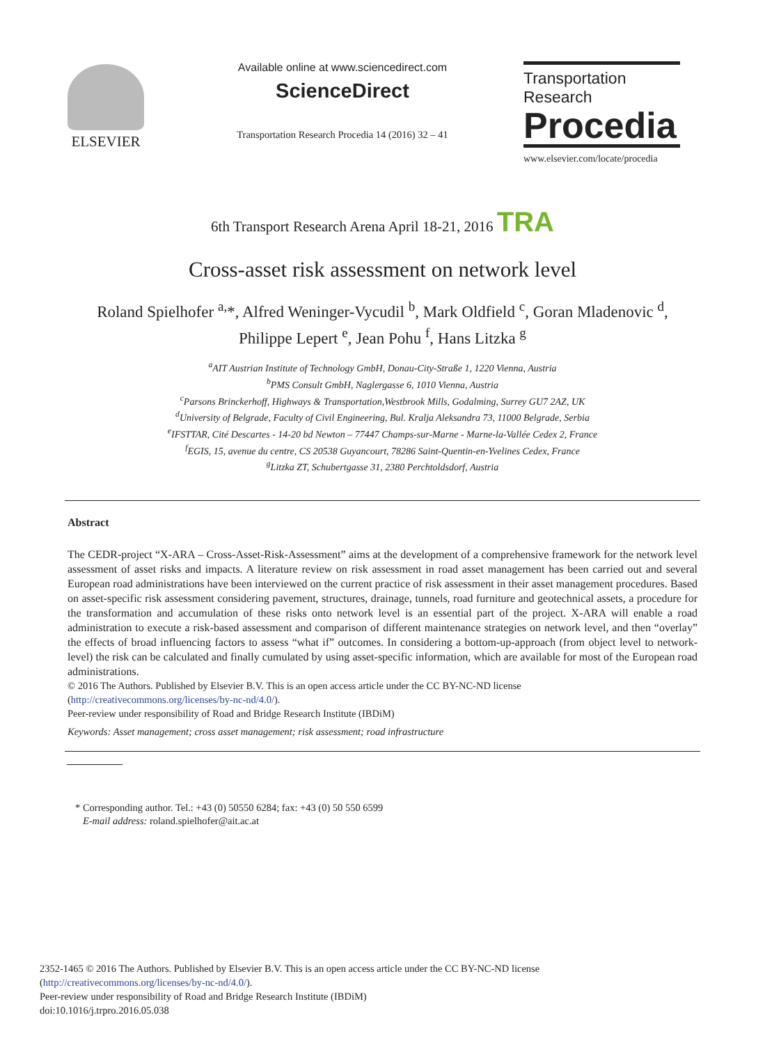ELSEVIER
Available online at www.sciencedirect.com
ScienceDirect
Transportation Research Procedia 14 (2016) 32 – 41
Transportation
Research
Procedia
www.elsevier.com/locate/procedia
6th Transport Research Arena April 18-21, 2016 TRA
Cross-asset risk assessment on network level
Roland Spielhofer <sup>a,</sup>*, Alfred Weninger-Vycudil <sup>b</sup>, Mark Oldfield <sup>c</sup>, Goran Mladenovic <sup>d</sup>,
Philippe Lepert <sup>e</sup>, Jean Pohu <sup>f</sup>, Hans Litzka <sup>g</sup>
<sup>a</sup> AIT Austrian Institute of Technology GmbH, Donau-City-Straße 1, 1220 Vienna, Austria
<sup>b</sup> PMS Consult GmbH, Naglergasse 6, 1010 Vienna, Austria
<sup>c</sup> Parsons Brinckerhoff, Highways & Transportation,Westbrook Mills, Godalming, Surrey GU7 2AZ, UK
<sup>d</sup> University of Belgrade, Faculty of Civil Engineering, Bul. Kralja Aleksandra 73, 11000 Belgrade, Serbia
<sup>e</sup> IFSTTAR, Cité Descartes - 14-20 bd Newton – 77447 Champs-sur-Marne - Marne-la-Vallée Cedex 2, France
<sup>f</sup> EGIS, 15, avenue du centre, CS 20538 Guyancourt, 78286 Saint-Quentin-en-Yvelines Cedex, France
<sup>g</sup> Litzka ZT, Schubertgasse 31, 2380 Perchtoldsdorf, Austria
Abstract
The CEDR-project “X-ARA – Cross-Asset-Risk-Assessment” aims at the development of a comprehensive framework for the network level assessment of asset risks and impacts. A literature review on risk assessment in road asset management has been carried out and several European road administrations have been interviewed on the current practice of risk assessment in their asset management procedures. Based on asset-specific risk assessment considering pavement, structures, drainage, tunnels, road furniture and geotechnical assets, a procedure for the transformation and accumulation of these risks onto network level is an essential part of the project. X-ARA will enable a road administration to execute a risk-based assessment and comparison of different maintenance strategies on network level, and then “overlay” the effects of broad influencing factors to assess “what if” outcomes. In considering a bottom-up-approach (from object level to network-level) the risk can be calculated and finally cumulated by using asset-specific information, which are available for most of the European road administrations.
© 2016 The Authors. Published by Elsevier B.V. This is an open access article under the CC BY-NC-ND license
(http://creativecommons.org/licenses/by-nc-nd/4.0/).
Peer-review under responsibility of Road and Bridge Research Institute (IBDiM)
Keywords: Asset management; cross asset management; risk assessment; road infrastructure
* Corresponding author. Tel.: +43 (0) 50550 6284; fax: +43 (0) 50 550 6599
E-mail address: roland.spielhofer@ait.ac.at
2352-1465 © 2016 The Authors. Published by Elsevier B.V. This is an open access article under the CC BY-NC-ND license
(http://creativecommons.org/licenses/by-nc-nd/4.0/).
Peer-review under responsibility of Road and Bridge Research Institute (IBDiM)
doi:10.1016/j.trpro.2016.05.038